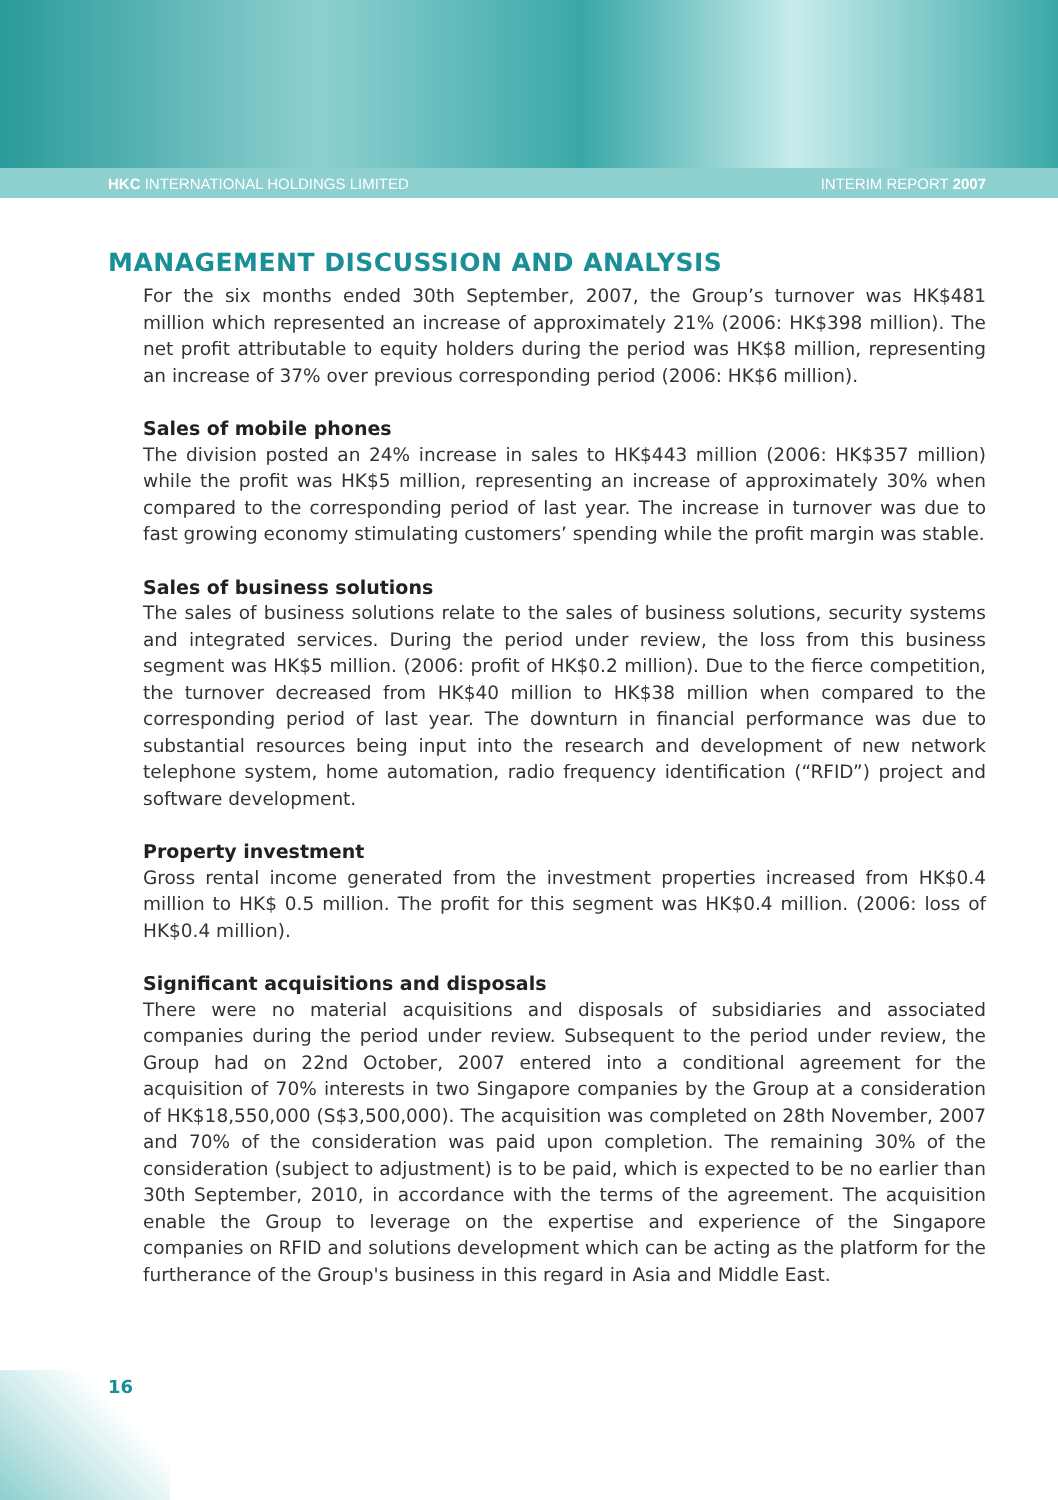HKC INTERNATIONAL HOLDINGS LIMITED INTERIM REPORT 2007
MANAGEMENT DISCUSSION AND ANALYSIS
For the six months ended 30th September, 2007, the Group’s turnover was HK$481 million which represented an increase of approximately 21% (2006: HK$398 million). The net profit attributable to equity holders during the period was HK$8 million, representing an increase of 37% over previous corresponding period (2006: HK$6 million).
Sales of mobile phones
The division posted an 24% increase in sales to HK$443 million (2006: HK$357 million) while the profit was HK$5 million, representing an increase of approximately 30% when compared to the corresponding period of last year. The increase in turnover was due to fast growing economy stimulating customers’ spending while the profit margin was stable.
Sales of business solutions
The sales of business solutions relate to the sales of business solutions, security systems and integrated services. During the period under review, the loss from this business segment was HK$5 million. (2006: profit of HK$0.2 million). Due to the fierce competition, the turnover decreased from HK$40 million to HK$38 million when compared to the corresponding period of last year. The downturn in financial performance was due to substantial resources being input into the research and development of new network telephone system, home automation, radio frequency identification (“RFID”) project and software development.
Property investment
Gross rental income generated from the investment properties increased from HK$0.4 million to HK$ 0.5 million. The profit for this segment was HK$0.4 million. (2006: loss of HK$0.4 million).
Significant acquisitions and disposals
There were no material acquisitions and disposals of subsidiaries and associated companies during the period under review. Subsequent to the period under review, the Group had on 22nd October, 2007 entered into a conditional agreement for the acquisition of 70% interests in two Singapore companies by the Group at a consideration of HK$18,550,000 (S$3,500,000). The acquisition was completed on 28th November, 2007 and 70% of the consideration was paid upon completion. The remaining 30% of the consideration (subject to adjustment) is to be paid, which is expected to be no earlier than 30th September, 2010, in accordance with the terms of the agreement. The acquisition enable the Group to leverage on the expertise and experience of the Singapore companies on RFID and solutions development which can be acting as the platform for the furtherance of the Group's business in this regard in Asia and Middle East.
16